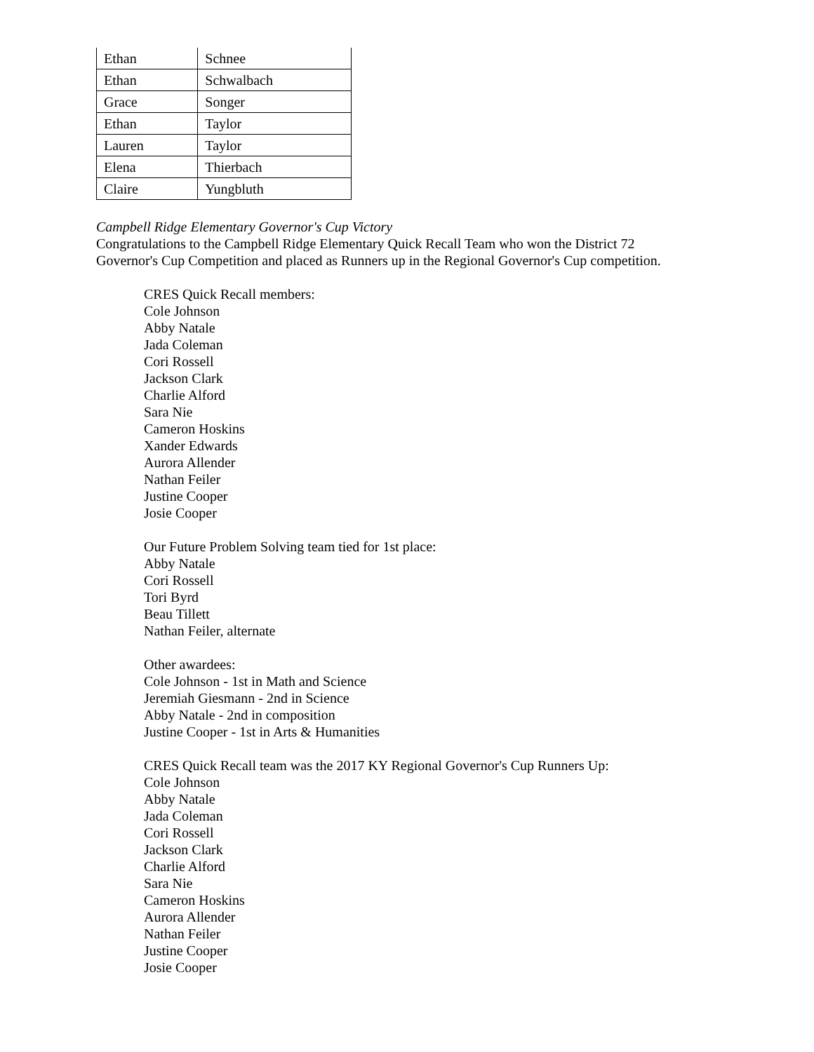| Ethan | Schnee |
| Ethan | Schwalbach |
| Grace | Songer |
| Ethan | Taylor |
| Lauren | Taylor |
| Elena | Thierbach |
| Claire | Yungbluth |
Campbell Ridge Elementary Governor's Cup Victory
Congratulations to the Campbell Ridge Elementary Quick Recall Team who won the District 72
Governor's Cup Competition and placed as Runners up in the Regional Governor's Cup competition.
CRES Quick Recall members:
Cole Johnson
Abby Natale
Jada Coleman
Cori Rossell
Jackson Clark
Charlie Alford
Sara Nie
Cameron Hoskins
Xander Edwards
Aurora Allender
Nathan Feiler
Justine Cooper
Josie Cooper
Our Future Problem Solving team tied for 1st place:
Abby Natale
Cori Rossell
Tori Byrd
Beau Tillett
Nathan Feiler, alternate
Other awardees:
Cole Johnson - 1st in Math and Science
Jeremiah Giesmann - 2nd in Science
Abby Natale - 2nd in composition
Justine Cooper - 1st in Arts & Humanities
CRES Quick Recall team was the 2017 KY Regional Governor's Cup Runners Up:
Cole Johnson
Abby Natale
Jada Coleman
Cori Rossell
Jackson Clark
Charlie Alford
Sara Nie
Cameron Hoskins
Aurora Allender
Nathan Feiler
Justine Cooper
Josie Cooper